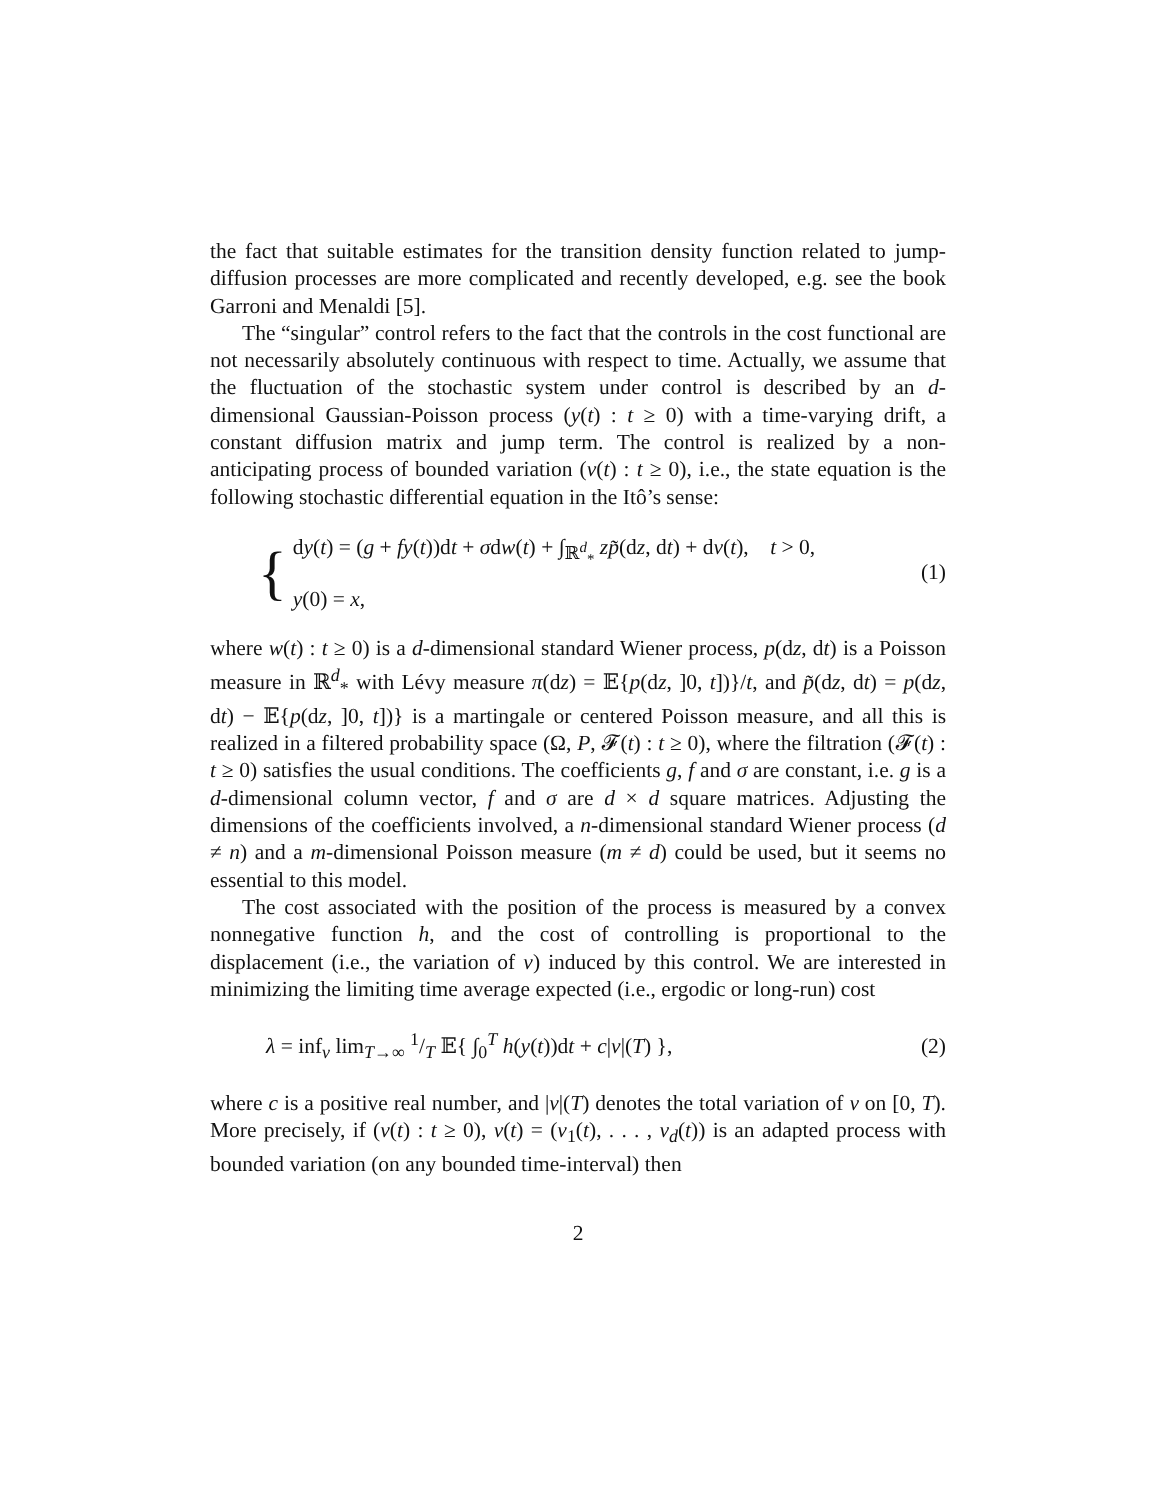the fact that suitable estimates for the transition density function related to jump-diffusion processes are more complicated and recently developed, e.g. see the book Garroni and Menaldi [5].
The “singular” control refers to the fact that the controls in the cost functional are not necessarily absolutely continuous with respect to time. Actually, we assume that the fluctuation of the stochastic system under control is described by an d-dimensional Gaussian-Poisson process (y(t) : t ≥ 0) with a time-varying drift, a constant diffusion matrix and jump term. The control is realized by a non-anticipating process of bounded variation (ν(t) : t ≥ 0), i.e., the state equation is the following stochastic differential equation in the Itô’s sense:
{
dy(t) = (g + fy(t))dt + σdw(t) + ∫<sub>ℝ<sup>d</sup><sub>*</sub></sub> zp̃(dz, dt) + dν(t), t > 0,
y(0) = x,
(1)
where w(t) : t ≥ 0) is a d-dimensional standard Wiener process, p(dz, dt) is a Poisson measure in ℝ<sup>d</sup><sub>*</sub> with Lévy measure π(dz) = 𝔼{p(dz, ]0, t])}/t, and p̃(dz, dt) = p(dz, dt) − 𝔼{p(dz, ]0, t])} is a martingale or centered Poisson measure, and all this is realized in a filtered probability space (Ω, P, 𝓕(t) : t ≥ 0), where the filtration (𝓕(t) : t ≥ 0) satisfies the usual conditions. The coefficients g, f and σ are constant, i.e. g is a d-dimensional column vector, f and σ are d × d square matrices. Adjusting the dimensions of the coefficients involved, a n-dimensional standard Wiener process (d ≠ n) and a m-dimensional Poisson measure (m ≠ d) could be used, but it seems no essential to this model.
The cost associated with the position of the process is measured by a convex nonnegative function h, and the cost of controlling is proportional to the displacement (i.e., the variation of ν) induced by this control. We are interested in minimizing the limiting time average expected (i.e., ergodic or long-run) cost
λ = inf<sub>ν</sub> lim<sub>T→∞</sub> 1/T 𝔼{ ∫<sub>0</sub><sup>T</sup> h(y(t))dt + c|ν|(T) },
(2)
where c is a positive real number, and |ν|(T) denotes the total variation of ν on [0, T). More precisely, if (ν(t) : t ≥ 0), ν(t) = (ν<sub>1</sub>(t), . . . , ν<sub>d</sub>(t)) is an adapted process with bounded variation (on any bounded time-interval) then
2